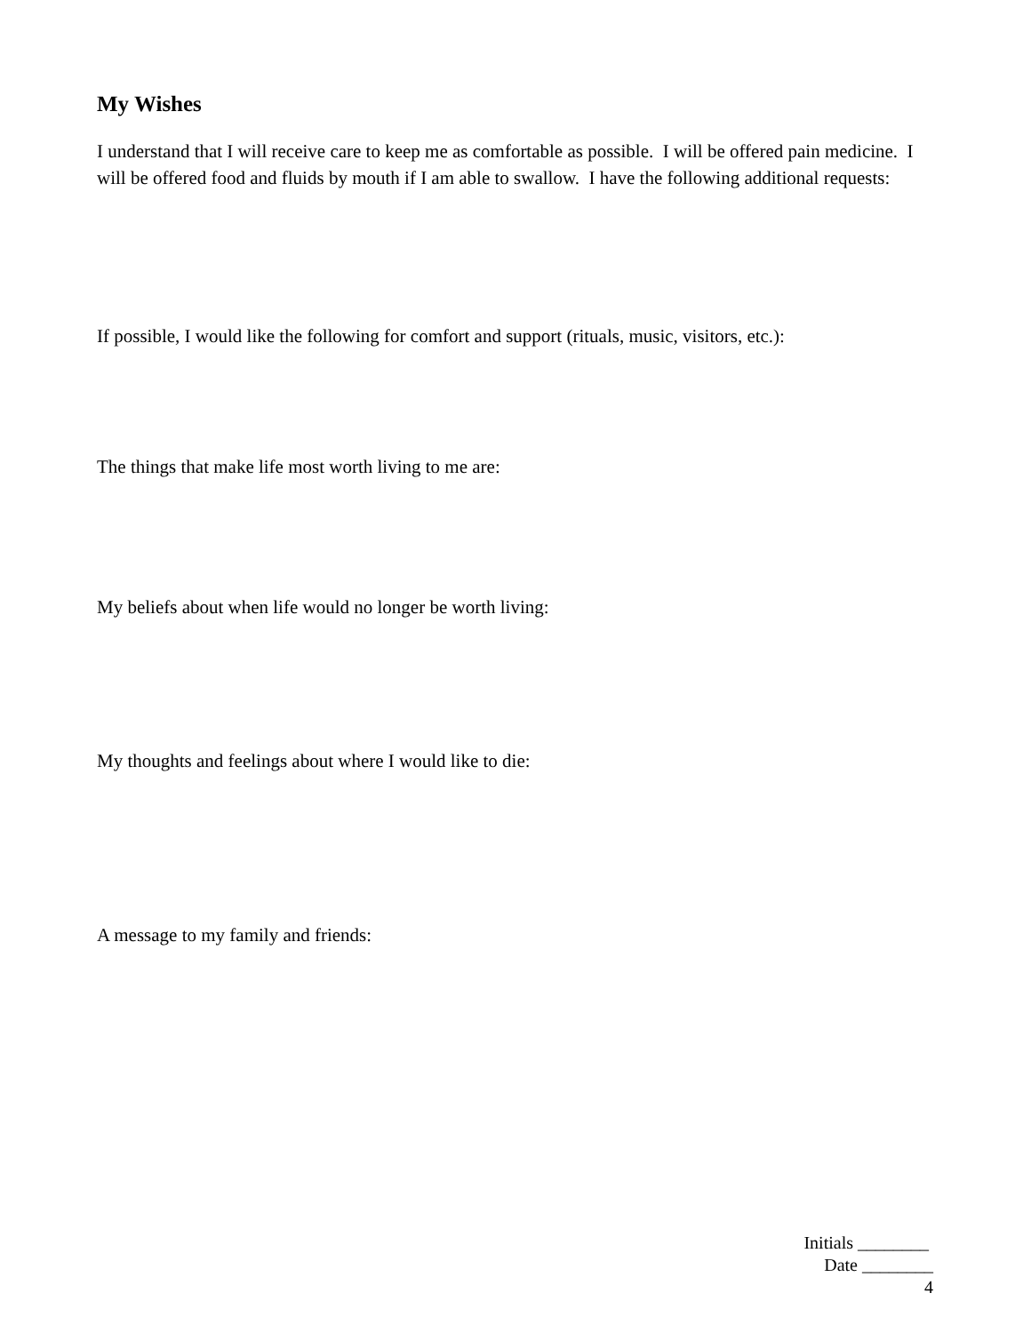My Wishes
I understand that I will receive care to keep me as comfortable as possible. I will be offered pain medicine. I will be offered food and fluids by mouth if I am able to swallow. I have the following additional requests:
If possible, I would like the following for comfort and support (rituals, music, visitors, etc.):
The things that make life most worth living to me are:
My beliefs about when life would no longer be worth living:
My thoughts and feelings about where I would like to die:
A message to my family and friends:
Initials ________
Date ________
4